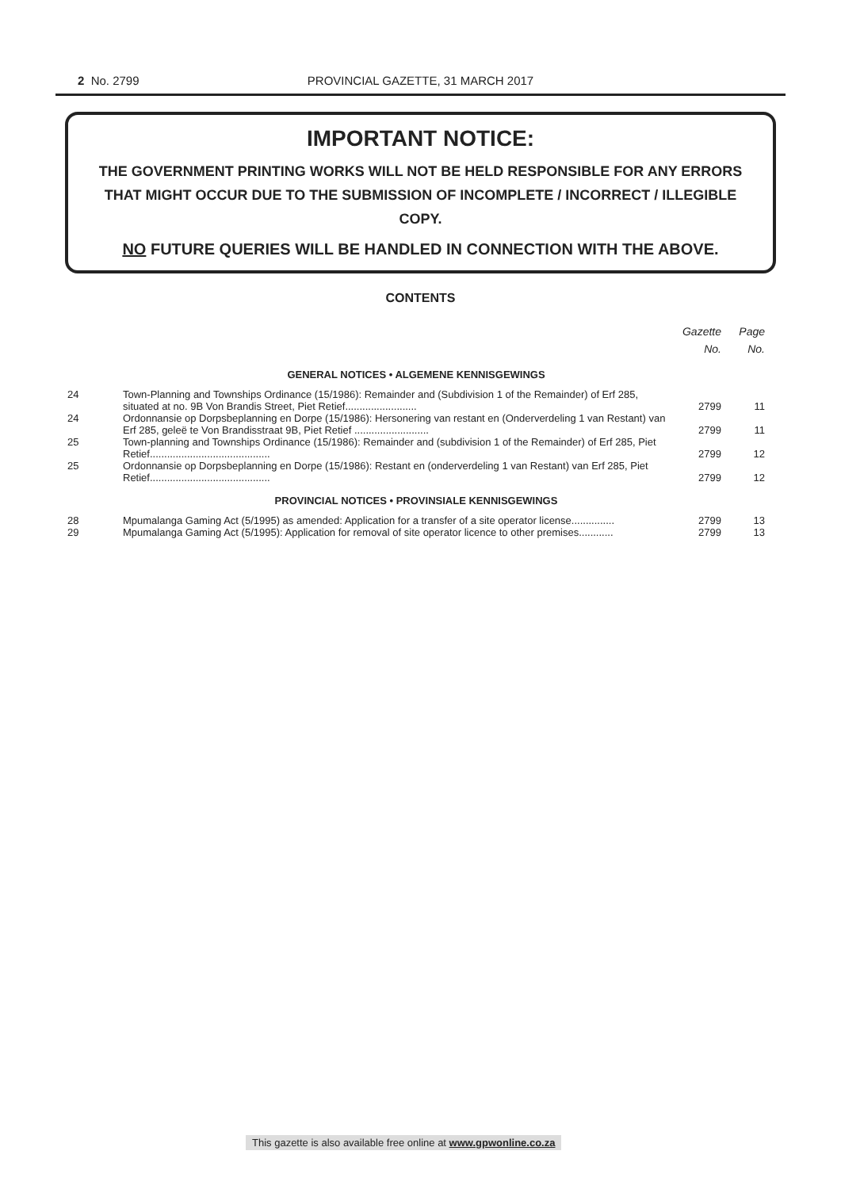2 No. 2799
PROVINCIAL GAZETTE, 31 MARCH 2017
IMPORTANT NOTICE:
THE GOVERNMENT PRINTING WORKS WILL NOT BE HELD RESPONSIBLE FOR ANY ERRORS THAT MIGHT OCCUR DUE TO THE SUBMISSION OF INCOMPLETE / INCORRECT / ILLEGIBLE COPY.
NO FUTURE QUERIES WILL BE HANDLED IN CONNECTION WITH THE ABOVE.
CONTENTS
| | | Gazette No. | Page No. |
| GENERAL NOTICES • ALGEMENE KENNISGEWINGS | | | |
| 24 | Town-Planning and Townships Ordinance (15/1986): Remainder and (Subdivision 1 of the Remainder) of Erf 285, situated at no. 9B Von Brandis Street, Piet Retief......................... | 2799 | 11 |
| 24 | Ordonnansie op Dorpsbeplanning en Dorpe (15/1986): Hersonering van restant en (Onderverdeling 1 van Restant) van Erf 285, geleë te Von Brandisstraat 9B, Piet Retief .......................... | 2799 | 11 |
| 25 | Town-planning and Townships Ordinance (15/1986): Remainder and (subdivision 1 of the Remainder) of Erf 285, Piet Retief.......................................... | 2799 | 12 |
| 25 | Ordonnansie op Dorpsbeplanning en Dorpe (15/1986): Restant en (onderverdeling 1 van Restant) van Erf 285, Piet Retief.......................................... | 2799 | 12 |
| PROVINCIAL NOTICES • PROVINSIALE KENNISGEWINGS | | | |
| 28 | Mpumalanga Gaming Act (5/1995) as amended: Application for a transfer of a site operator license............... | 2799 | 13 |
| 29 | Mpumalanga Gaming Act (5/1995): Application for removal of site operator licence to other premises............ | 2799 | 13 |
This gazette is also available free online at www.gpwonline.co.za